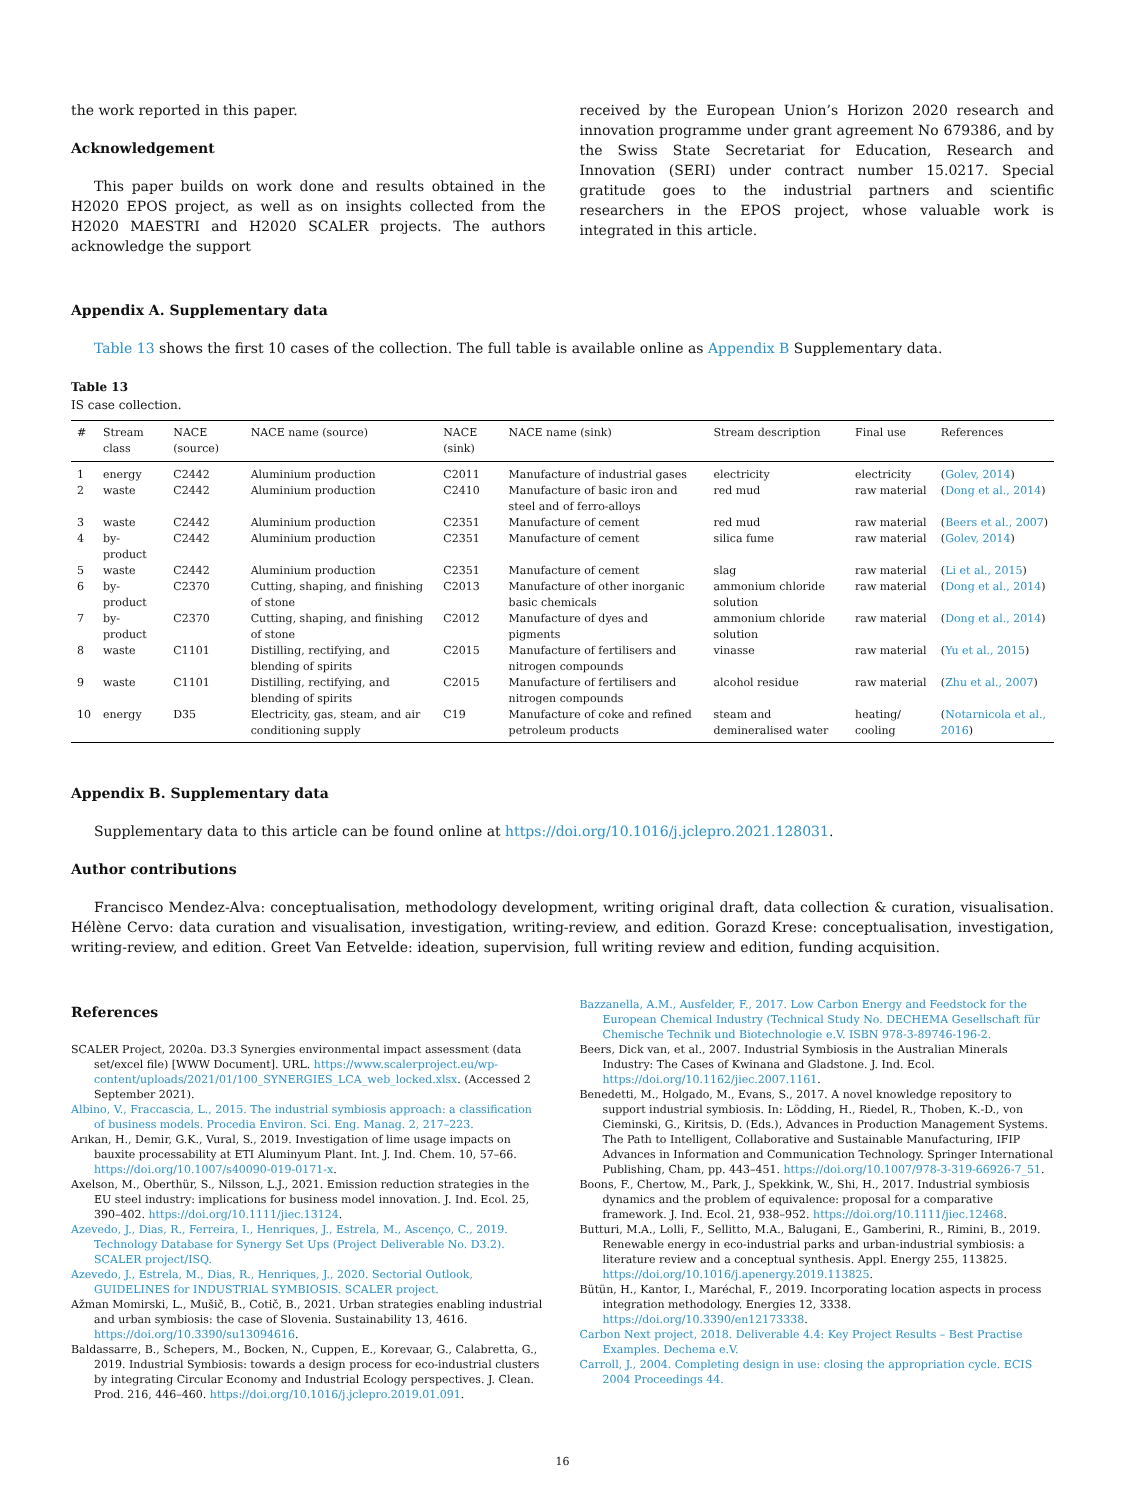the work reported in this paper.
Acknowledgement
This paper builds on work done and results obtained in the H2020 EPOS project, as well as on insights collected from the H2020 MAESTRI and H2020 SCALER projects. The authors acknowledge the support
received by the European Union’s Horizon 2020 research and innovation programme under grant agreement No 679386, and by the Swiss State Secretariat for Education, Research and Innovation (SERI) under contract number 15.0217. Special gratitude goes to the industrial partners and scientific researchers in the EPOS project, whose valuable work is integrated in this article.
Appendix A. Supplementary data
Table 13 shows the first 10 cases of the collection. The full table is available online as Appendix B Supplementary data.
Table 13
IS case collection.
| # | Stream class | NACE (source) | NACE name (source) | NACE (sink) | NACE name (sink) | Stream description | Final use | References |
| --- | --- | --- | --- | --- | --- | --- | --- | --- |
| 1 | energy | C2442 | Aluminium production | C2011 | Manufacture of industrial gases | electricity | electricity | ( Golev, 2014 ) |
| 2 | waste | C2442 | Aluminium production | C2410 | Manufacture of basic iron and steel and of ferro-alloys | red mud | raw material | ( Dong et al., 2014 ) |
| 3 | waste | C2442 | Aluminium production | C2351 | Manufacture of cement | red mud | raw material | ( Beers et al., 2007 ) |
| 4 | by-product | C2442 | Aluminium production | C2351 | Manufacture of cement | silica fume | raw material | ( Golev, 2014 ) |
| 5 | waste | C2442 | Aluminium production | C2351 | Manufacture of cement | slag | raw material | ( Li et al., 2015 ) |
| 6 | by-product | C2370 | Cutting, shaping, and finishing of stone | C2013 | Manufacture of other inorganic basic chemicals | ammonium chloride solution | raw material | ( Dong et al., 2014 ) |
| 7 | by-product | C2370 | Cutting, shaping, and finishing of stone | C2012 | Manufacture of dyes and pigments | ammonium chloride solution | raw material | ( Dong et al., 2014 ) |
| 8 | waste | C1101 | Distilling, rectifying, and blending of spirits | C2015 | Manufacture of fertilisers and nitrogen compounds | vinasse | raw material | ( Yu et al., 2015 ) |
| 9 | waste | C1101 | Distilling, rectifying, and blending of spirits | C2015 | Manufacture of fertilisers and nitrogen compounds | alcohol residue | raw material | ( Zhu et al., 2007 ) |
| 10 | energy | D35 | Electricity, gas, steam, and air conditioning supply | C19 | Manufacture of coke and refined petroleum products | steam and demineralised water | heating/ cooling | ( Notarnicola et al., 2016 ) |
Appendix B. Supplementary data
Supplementary data to this article can be found online at https://doi.org/10.1016/j.jclepro.2021.128031.
Author contributions
Francisco Mendez-Alva: conceptualisation, methodology development, writing original draft, data collection & curation, visualisation. Hélène Cervo: data curation and visualisation, investigation, writing-review, and edition. Gorazd Krese: conceptualisation, investigation, writing-review, and edition. Greet Van Eetvelde: ideation, supervision, full writing review and edition, funding acquisition.
References
SCALER Project, 2020a. D3.3 Synergies environmental impact assessment (data set/excel file) [WWW Document]. URL. https://www.scalerproject.eu/wp-content/uploads/2021/01/100_SYNERGIES_LCA_web_locked.xlsx. (Accessed 2 September 2021).
Albino, V., Fraccascia, L., 2015. The industrial symbiosis approach: a classification of business models. Procedia Environ. Sci. Eng. Manag. 2, 217–223.
Arıkan, H., Demir, G.K., Vural, S., 2019. Investigation of lime usage impacts on bauxite processability at ETI Aluminyum Plant. Int. J. Ind. Chem. 10, 57–66. https://doi.org/10.1007/s40090-019-0171-x.
Axelson, M., Oberthür, S., Nilsson, L.J., 2021. Emission reduction strategies in the EU steel industry: implications for business model innovation. J. Ind. Ecol. 25, 390–402. https://doi.org/10.1111/jiec.13124.
Azevedo, J., Dias, R., Ferreira, I., Henriques, J., Estrela, M., Ascenço, C., 2019. Technology Database for Synergy Set Ups (Project Deliverable No. D3.2). SCALER project/ISQ.
Azevedo, J., Estrela, M., Dias, R., Henriques, J., 2020. Sectorial Outlook, GUIDELINES for INDUSTRIAL SYMBIOSIS. SCALER project.
Ažman Momirski, L., Mušič, B., Cotič, B., 2021. Urban strategies enabling industrial and urban symbiosis: the case of Slovenia. Sustainability 13, 4616. https://doi.org/10.3390/su13094616.
Baldassarre, B., Schepers, M., Bocken, N., Cuppen, E., Korevaar, G., Calabretta, G., 2019. Industrial Symbiosis: towards a design process for eco-industrial clusters by integrating Circular Economy and Industrial Ecology perspectives. J. Clean. Prod. 216, 446–460. https://doi.org/10.1016/j.jclepro.2019.01.091.
Bazzanella, A.M., Ausfelder, F., 2017. Low Carbon Energy and Feedstock for the European Chemical Industry (Technical Study No. DECHEMA Gesellschaft für Chemische Technik und Biotechnologie e.V. ISBN 978-3-89746-196-2.
Beers, Dick van, et al., 2007. Industrial Symbiosis in the Australian Minerals Industry: The Cases of Kwinana and Gladstone. J. Ind. Ecol. https://doi.org/10.1162/jiec.2007.1161.
Benedetti, M., Holgado, M., Evans, S., 2017. A novel knowledge repository to support industrial symbiosis. In: Lödding, H., Riedel, R., Thoben, K.-D., von Cieminski, G., Kiritsis, D. (Eds.), Advances in Production Management Systems. The Path to Intelligent, Collaborative and Sustainable Manufacturing, IFIP Advances in Information and Communication Technology. Springer International Publishing, Cham, pp. 443–451. https://doi.org/10.1007/978-3-319-66926-7_51.
Boons, F., Chertow, M., Park, J., Spekkink, W., Shi, H., 2017. Industrial symbiosis dynamics and the problem of equivalence: proposal for a comparative framework. J. Ind. Ecol. 21, 938–952. https://doi.org/10.1111/jiec.12468.
Butturi, M.A., Lolli, F., Sellitto, M.A., Balugani, E., Gamberini, R., Rimini, B., 2019. Renewable energy in eco-industrial parks and urban-industrial symbiosis: a literature review and a conceptual synthesis. Appl. Energy 255, 113825. https://doi.org/10.1016/j.apenergy.2019.113825.
Bütün, H., Kantor, I., Maréchal, F., 2019. Incorporating location aspects in process integration methodology. Energies 12, 3338. https://doi.org/10.3390/en12173338.
Carbon Next project, 2018. Deliverable 4.4: Key Project Results – Best Practise Examples. Dechema e.V.
Carroll, J., 2004. Completing design in use: closing the appropriation cycle. ECIS 2004 Proceedings 44.
16